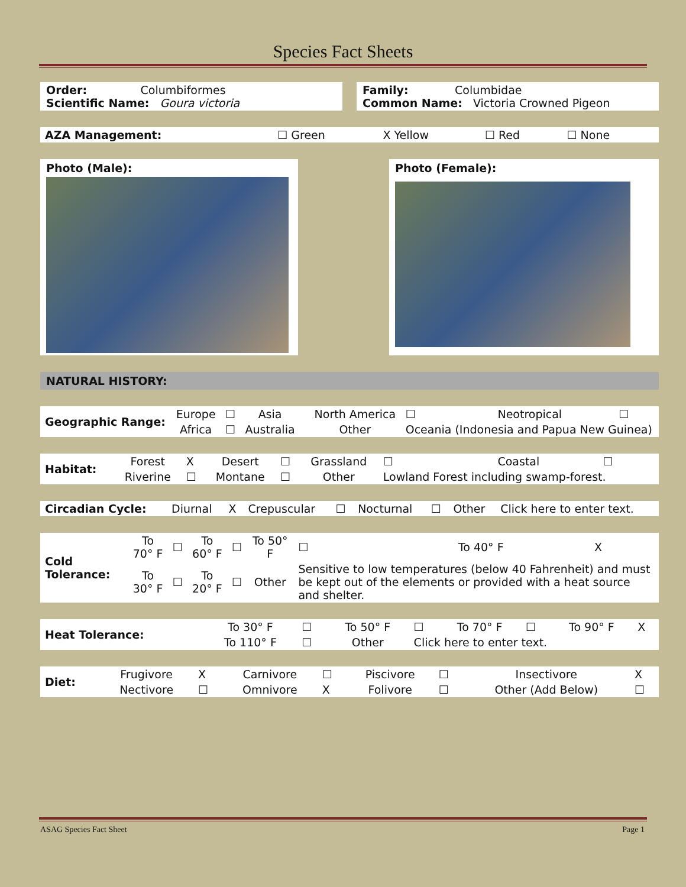Species Fact Sheets
Order: Columbiformes
Scientific Name: Goura victoria
Family: Columbidae
Common Name: Victoria Crowned Pigeon
| AZA Management: | ☐ Green | X Yellow | ☐ Red | ☐ None |
Photo (Male): Photo (Female):
NATURAL HISTORY:
| Geographic Range: | Europe | ☐ | Asia | | North America | ☐ | Neotropical | ☐ |
| | Africa | ☐ | Australia | | Other | Oceania (Indonesia and Papua New Guinea) | | |
| Habitat: | Forest | X | Desert | ☐ | Grassland | ☐ | Coastal | ☐ |
| | Riverine | ☐ | Montane | ☐ | Other | Lowland Forest including swamp-forest. | | |
| Circadian Cycle: | Diurnal | X | Crepuscular | ☐ | Nocturnal | ☐ | Other | Click here to enter text. |
| Cold Tolerance: | To 70° F | ☐ | To 60° F | ☐ | To 50° F | ☐ | To 40° F | X |
| | To 30° F | ☐ | To 20° F | ☐ | Other | Sensitive to low temperatures (below 40 Fahrenheit) and must be kept out of the elements or provided with a heat source and shelter. | | |
| Heat Tolerance: | To 30° F | ☐ | To 50° F | ☐ | To 70° F | ☐ | To 90° F | X |
| | To 110° F | ☐ | Other | Click here to enter text. | | | | |
| Diet: | Frugivore | X | Carnivore | ☐ | Piscivore | ☐ | Insectivore | X |
| | Nectivore | ☐ | Omnivore | X | Folivore | ☐ | Other (Add Below) | ☐ |
ASAG Species Fact Sheet Page 1